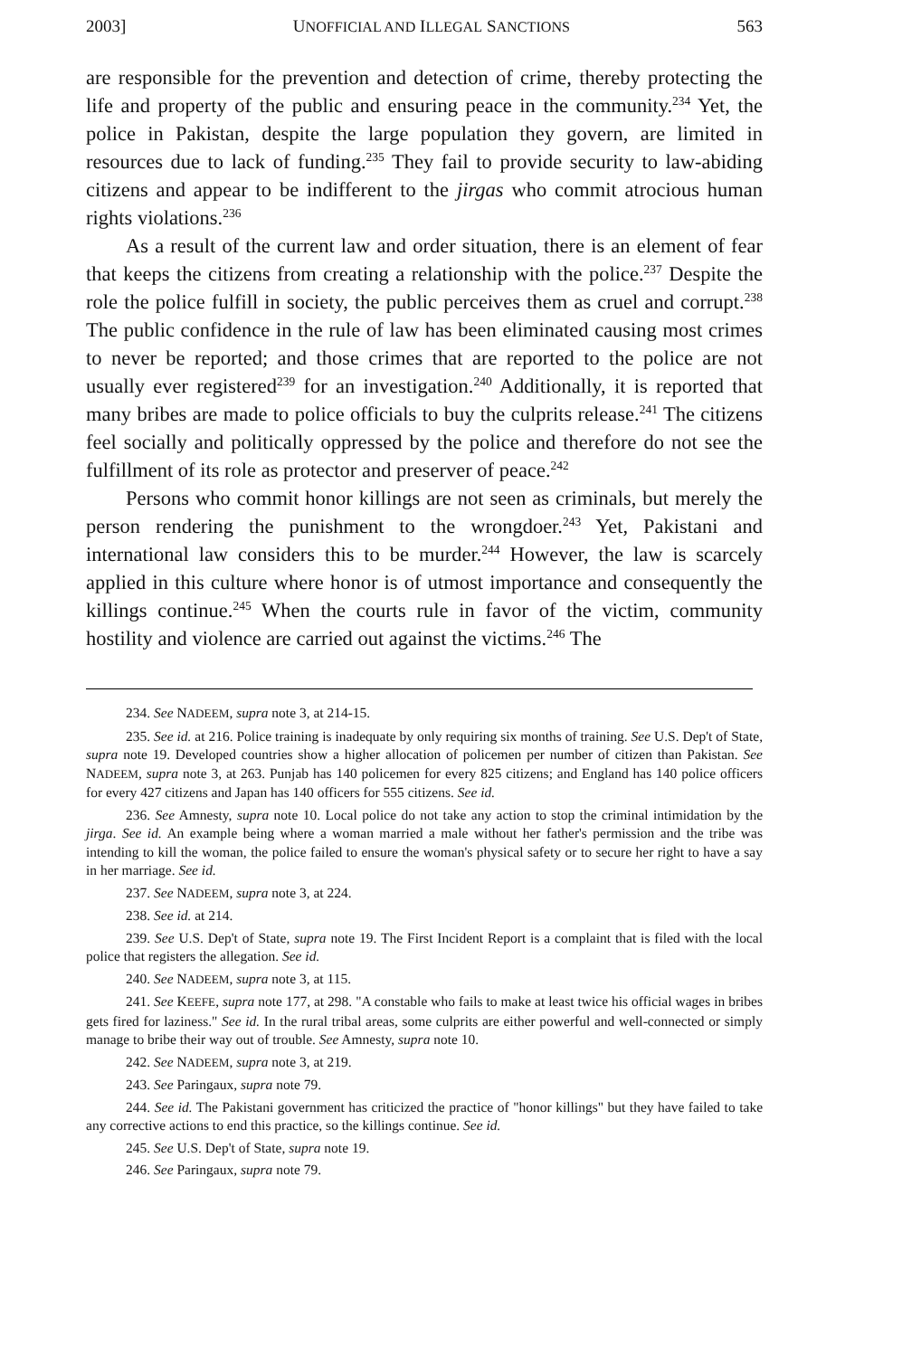2003] UNOFFICIAL AND ILLEGAL SANCTIONS 563
are responsible for the prevention and detection of crime, thereby protecting the life and property of the public and ensuring peace in the community.<sup>234</sup> Yet, the police in Pakistan, despite the large population they govern, are limited in resources due to lack of funding.<sup>235</sup> They fail to provide security to law-abiding citizens and appear to be indifferent to the jirgas who commit atrocious human rights violations.<sup>236</sup>
As a result of the current law and order situation, there is an element of fear that keeps the citizens from creating a relationship with the police.<sup>237</sup> Despite the role the police fulfill in society, the public perceives them as cruel and corrupt.<sup>238</sup> The public confidence in the rule of law has been eliminated causing most crimes to never be reported; and those crimes that are reported to the police are not usually ever registered<sup>239</sup> for an investigation.<sup>240</sup> Additionally, it is reported that many bribes are made to police officials to buy the culprits release.<sup>241</sup> The citizens feel socially and politically oppressed by the police and therefore do not see the fulfillment of its role as protector and preserver of peace.<sup>242</sup>
Persons who commit honor killings are not seen as criminals, but merely the person rendering the punishment to the wrongdoer.<sup>243</sup> Yet, Pakistani and international law considers this to be murder.<sup>244</sup> However, the law is scarcely applied in this culture where honor is of utmost importance and consequently the killings continue.<sup>245</sup> When the courts rule in favor of the victim, community hostility and violence are carried out against the victims.<sup>246</sup> The
234. See NADEEM, supra note 3, at 214-15.
235. See id. at 216. Police training is inadequate by only requiring six months of training. See U.S. Dep't of State, supra note 19. Developed countries show a higher allocation of policemen per number of citizen than Pakistan. See NADEEM, supra note 3, at 263. Punjab has 140 policemen for every 825 citizens; and England has 140 police officers for every 427 citizens and Japan has 140 officers for 555 citizens. See id.
236. See Amnesty, supra note 10. Local police do not take any action to stop the criminal intimidation by the jirga. See id. An example being where a woman married a male without her father's permission and the tribe was intending to kill the woman, the police failed to ensure the woman's physical safety or to secure her right to have a say in her marriage. See id.
237. See NADEEM, supra note 3, at 224.
238. See id. at 214.
239. See U.S. Dep't of State, supra note 19. The First Incident Report is a complaint that is filed with the local police that registers the allegation. See id.
240. See NADEEM, supra note 3, at 115.
241. See KEEFE, supra note 177, at 298. "A constable who fails to make at least twice his official wages in bribes gets fired for laziness." See id. In the rural tribal areas, some culprits are either powerful and well-connected or simply manage to bribe their way out of trouble. See Amnesty, supra note 10.
242. See NADEEM, supra note 3, at 219.
243. See Paringaux, supra note 79.
244. See id. The Pakistani government has criticized the practice of "honor killings" but they have failed to take any corrective actions to end this practice, so the killings continue. See id.
245. See U.S. Dep't of State, supra note 19.
246. See Paringaux, supra note 79.